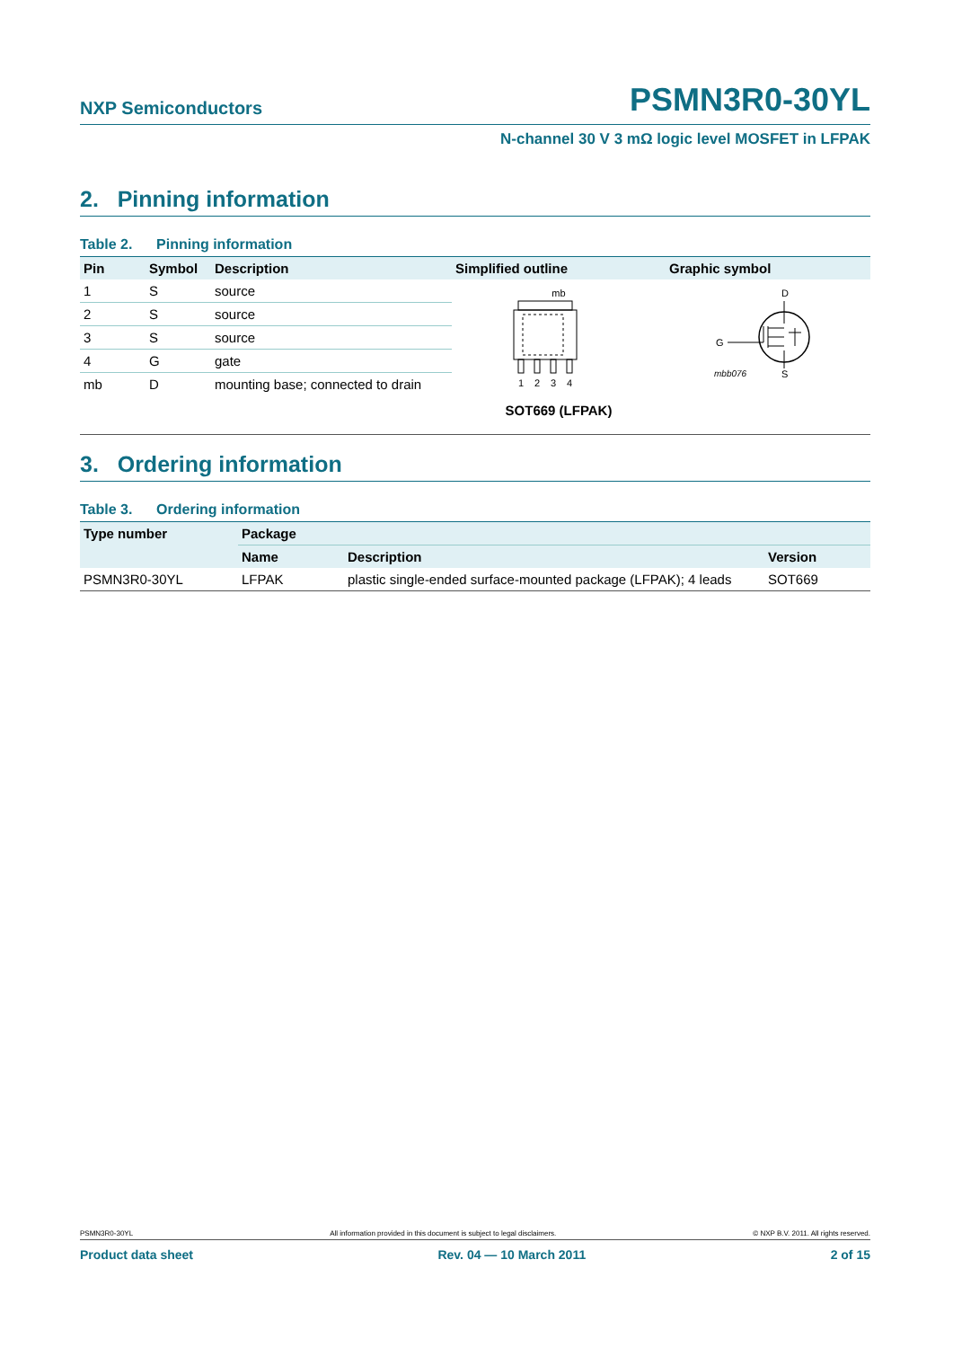NXP Semiconductors PSMN3R0-30YL
N-channel 30 V 3 mΩ logic level MOSFET in LFPAK
2. Pinning information
Table 2. Pinning information
| Pin | Symbol | Description | Simplified outline | Graphic symbol |
| --- | --- | --- | --- | --- |
| 1 | S | source | mb 1 2 3 4 SOT669 (LFPAK) | D G S mbb076 |
| 2 | S | source | | |
| 3 | S | source | | |
| 4 | G | gate | | |
| mb | D | mounting base; connected to drain | | |
3. Ordering information
Table 3. Ordering information
| Type number | Package | | |
| --- | --- | --- | --- |
| | Name | Description | Version |
| PSMN3R0-30YL | LFPAK | plastic single-ended surface-mounted package (LFPAK); 4 leads | SOT669 |
PSMN3R0-30YL All information provided in this document is subject to legal disclaimers. © NXP B.V. 2011. All rights reserved.
Product data sheet Rev. 04 — 10 March 2011 2 of 15